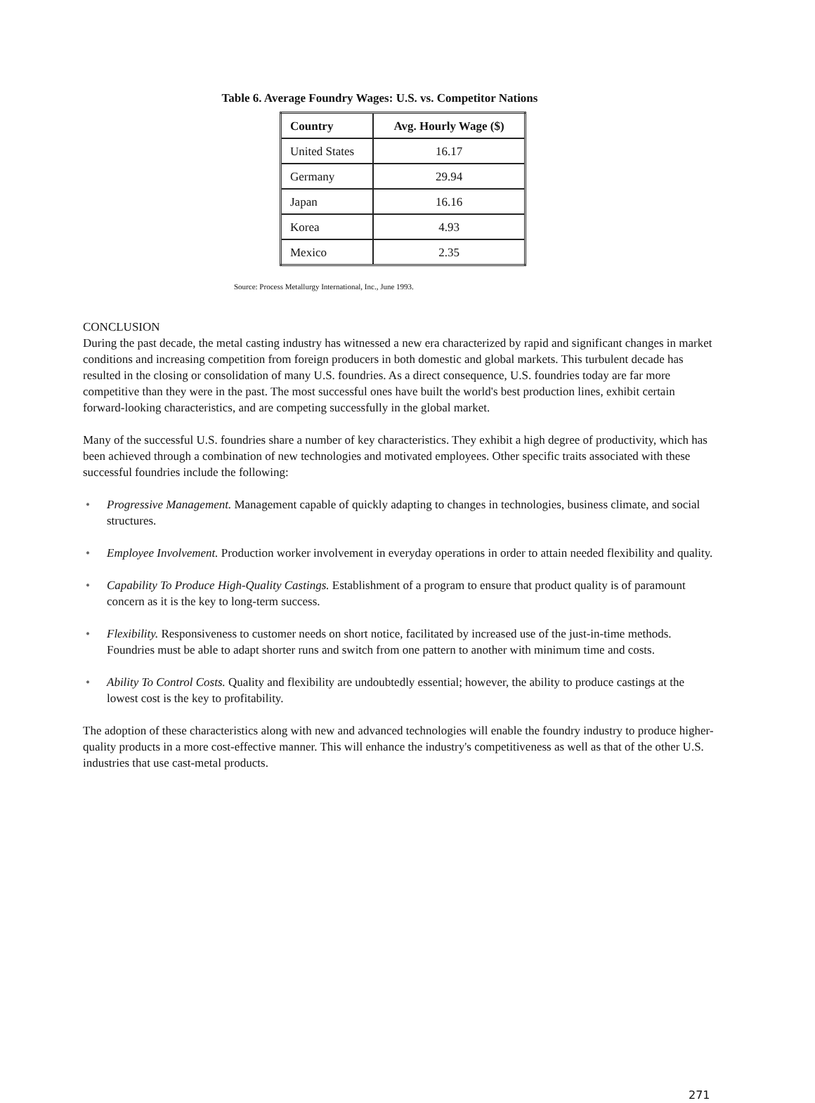Table 6. Average Foundry Wages: U.S. vs. Competitor Nations
| Country | Avg. Hourly Wage ($) |
| --- | --- |
| United States | 16.17 |
| Germany | 29.94 |
| Japan | 16.16 |
| Korea | 4.93 |
| Mexico | 2.35 |
Source: Process Metallurgy International, Inc., June 1993.
CONCLUSION
During the past decade, the metal casting industry has witnessed a new era characterized by rapid and significant changes in market conditions and increasing competition from foreign producers in both domestic and global markets. This turbulent decade has resulted in the closing or consolidation of many U.S. foundries. As a direct consequence, U.S. foundries today are far more competitive than they were in the past. The most successful ones have built the world's best production lines, exhibit certain forward-looking characteristics, and are competing successfully in the global market.
Many of the successful U.S. foundries share a number of key characteristics. They exhibit a high degree of productivity, which has been achieved through a combination of new technologies and motivated employees. Other specific traits associated with these successful foundries include the following:
• Progressive Management. Management capable of quickly adapting to changes in technologies, business climate, and social structures.
• Employee Involvement. Production worker involvement in everyday operations in order to attain needed flexibility and quality.
• Capability To Produce High-Quality Castings. Establishment of a program to ensure that product quality is of paramount concern as it is the key to long-term success.
• Flexibility. Responsiveness to customer needs on short notice, facilitated by increased use of the just-in-time methods. Foundries must be able to adapt shorter runs and switch from one pattern to another with minimum time and costs.
• Ability To Control Costs. Quality and flexibility are undoubtedly essential; however, the ability to produce castings at the lowest cost is the key to profitability.
The adoption of these characteristics along with new and advanced technologies will enable the foundry industry to produce higher-quality products in a more cost-effective manner. This will enhance the industry's competitiveness as well as that of the other U.S. industries that use cast-metal products.
271